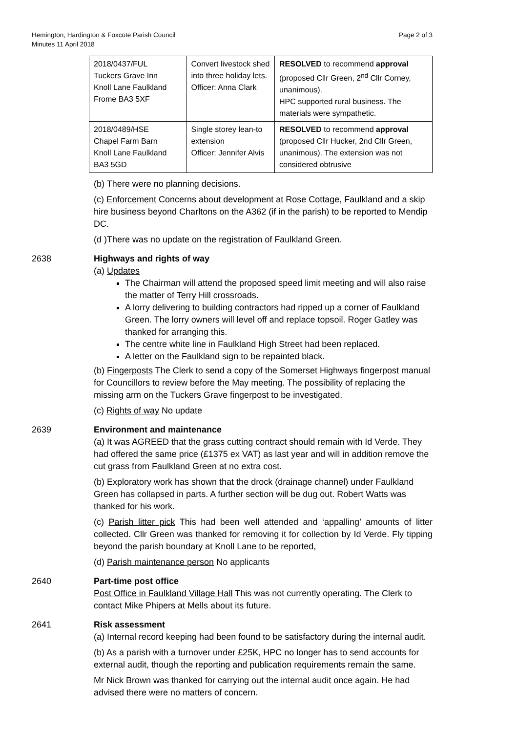Hemington, Hardington & Foxcote Parish Council
Minutes 11 April 2018
Page 2 of 3
| 2018/0437/FUL Tuckers Grave Inn Knoll Lane Faulkland Frome BA3 5XF | Convert livestock shed into three holiday lets. Officer: Anna Clark | RESOLVED to recommend approval (proposed Cllr Green, 2<sup>nd</sup> Cllr Corney, unanimous). HPC supported rural business. The materials were sympathetic. |
| 2018/0489/HSE Chapel Farm Barn Knoll Lane Faulkland BA3 5GD | Single storey lean-to extension Officer: Jennifer Alvis | RESOLVED to recommend approval (proposed Cllr Hucker, 2nd Cllr Green, unanimous). The extension was not considered obtrusive |
(b) There were no planning decisions.
(c) Enforcement Concerns about development at Rose Cottage, Faulkland and a skip hire business beyond Charltons on the A362 (if in the parish) to be reported to Mendip DC.
(d )There was no update on the registration of Faulkland Green.
2638 Highways and rights of way
(a) Updates
The Chairman will attend the proposed speed limit meeting and will also raise the matter of Terry Hill crossroads.
A lorry delivering to building contractors had ripped up a corner of Faulkland Green. The lorry owners will level off and replace topsoil. Roger Gatley was thanked for arranging this.
The centre white line in Faulkland High Street had been replaced.
A letter on the Faulkland sign to be repainted black.
(b) Fingerposts The Clerk to send a copy of the Somerset Highways fingerpost manual for Councillors to review before the May meeting. The possibility of replacing the missing arm on the Tuckers Grave fingerpost to be investigated.
(c) Rights of way No update
2639 Environment and maintenance
(a) It was AGREED that the grass cutting contract should remain with Id Verde. They had offered the same price (£1375 ex VAT) as last year and will in addition remove the cut grass from Faulkland Green at no extra cost.
(b) Exploratory work has shown that the drock (drainage channel) under Faulkland Green has collapsed in parts. A further section will be dug out. Robert Watts was thanked for his work.
(c) Parish litter pick This had been well attended and ‘appalling’ amounts of litter collected. Cllr Green was thanked for removing it for collection by Id Verde. Fly tipping beyond the parish boundary at Knoll Lane to be reported,
(d) Parish maintenance person No applicants
2640 Part-time post office
Post Office in Faulkland Village Hall This was not currently operating. The Clerk to contact Mike Phipers at Mells about its future.
2641 Risk assessment
(a) Internal record keeping had been found to be satisfactory during the internal audit.
(b) As a parish with a turnover under £25K, HPC no longer has to send accounts for external audit, though the reporting and publication requirements remain the same.
Mr Nick Brown was thanked for carrying out the internal audit once again. He had advised there were no matters of concern.